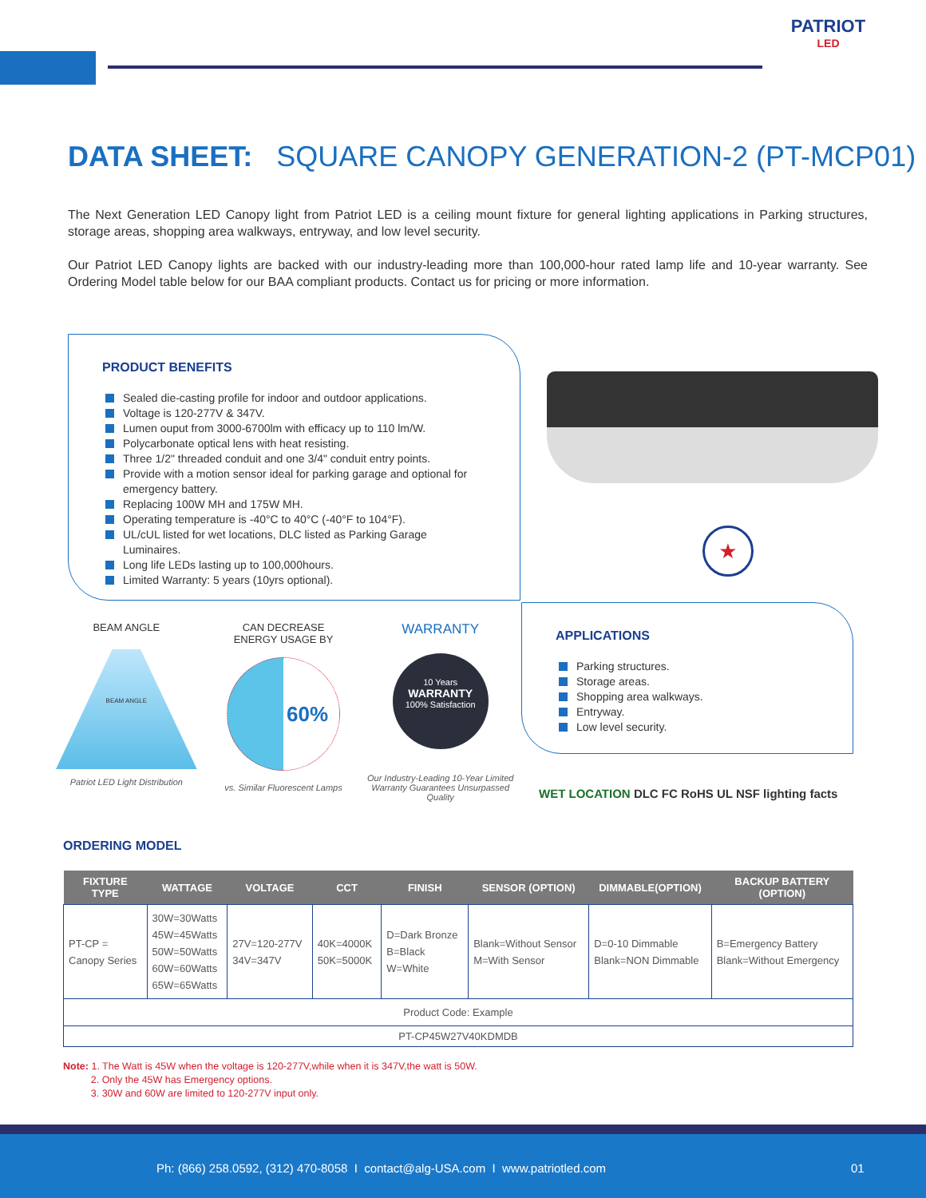PATRIOT
LED
DATA SHEET: SQUARE CANOPY GENERATION-2 (PT-MCP01)
The Next Generation LED Canopy light from Patriot LED is a ceiling mount fixture for general lighting applications in Parking structures, storage areas, shopping area walkways, entryway, and low level security.
Our Patriot LED Canopy lights are backed with our industry-leading more than 100,000-hour rated lamp life and 10-year warranty. See Ordering Model table below for our BAA compliant products. Contact us for pricing or more information.
PRODUCT BENEFITS
Sealed die-casting profile for indoor and outdoor applications.
Voltage is 120-277V & 347V.
Lumen ouput from 3000-6700lm with efficacy up to 110 lm/W.
Polycarbonate optical lens with heat resisting.
Three 1/2" threaded conduit and one 3/4" conduit entry points.
Provide with a motion sensor ideal for parking garage and optional for emergency battery.
Replacing 100W MH and 175W MH.
Operating temperature is -40°C to 40°C (-40°F to 104°F).
UL/cUL listed for wet locations, DLC listed as Parking Garage Luminaires.
Long life LEDs lasting up to 100,000hours.
Limited Warranty: 5 years (10yrs optional).
★
BEAM ANGLE
BEAM ANGLE
Patriot LED Light Distribution
CAN DECREASE
ENERGY USAGE BY
60%
vs. Similar Fluorescent Lamps
WARRANTY
10 Years
WARRANTY
100% Satisfaction
Our Industry-Leading 10-Year Limited Warranty Guarantees Unsurpassed Quality
APPLICATIONS
Parking structures.
Storage areas.
Shopping area walkways.
Entryway.
Low level security.
WET LOCATION DLC FC RoHS UL NSF lighting facts
ORDERING MODEL
| FIXTURE TYPE | WATTAGE | VOLTAGE | CCT | FINISH | SENSOR (OPTION) | DIMMABLE(OPTION) | BACKUP BATTERY (OPTION) |
| --- | --- | --- | --- | --- | --- | --- | --- |
| PT-CP = Canopy Series | 30W=30Watts 45W=45Watts 50W=50Watts 60W=60Watts 65W=65Watts | 27V=120-277V 34V=347V | 40K=4000K 50K=5000K | D=Dark Bronze B=Black W=White | Blank=Without Sensor M=With Sensor | D=0-10 Dimmable Blank=NON Dimmable | B=Emergency Battery Blank=Without Emergency |
| Product Code: Example | | | | | | | |
| PT-CP45W27V40KDMDB | | | | | | | |
Note: 1. The Watt is 45W when the voltage is 120-277V,while when it is 347V,the watt is 50W.
2. Only the 45W has Emergency options.
3. 30W and 60W are limited to 120-277V input only.
Ph: (866) 258.0592, (312) 470-8058 I contact@alg-USA.com I www.patriotled.com
01